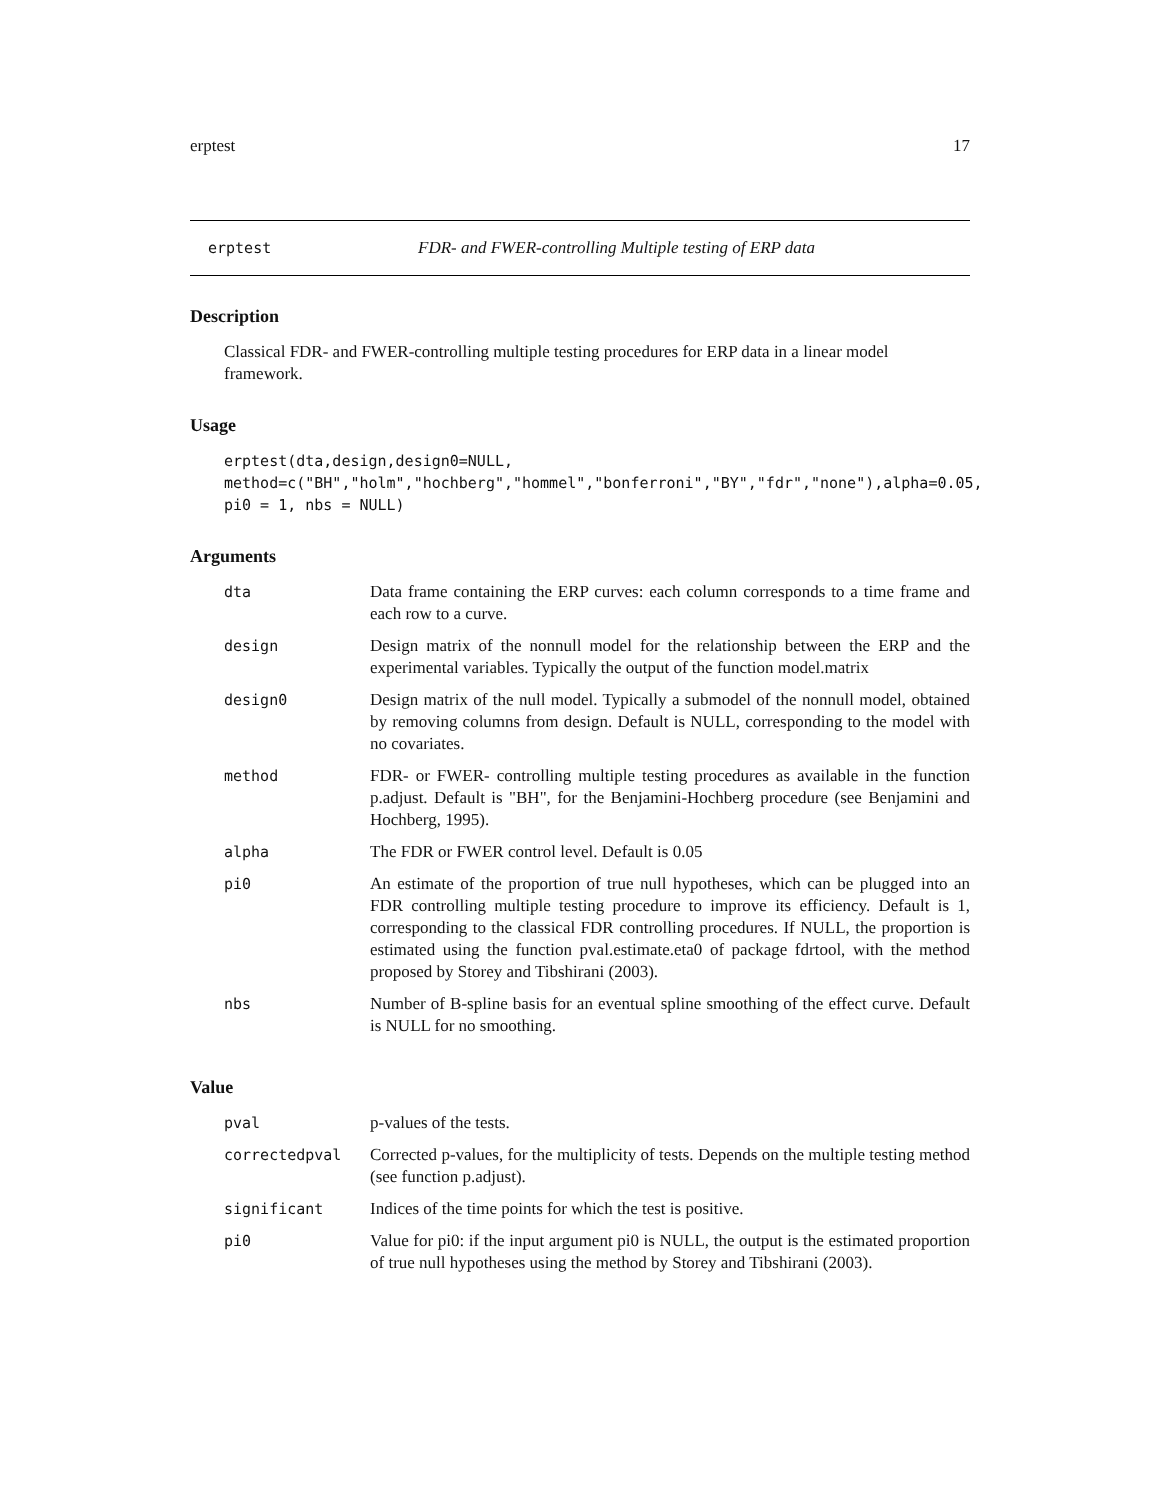erptest 17
erptest FDR- and FWER-controlling Multiple testing of ERP data
Description
Classical FDR- and FWER-controlling multiple testing procedures for ERP data in a linear model framework.
Usage
erptest(dta,design,design0=NULL,
method=c("BH","holm","hochberg","hommel","bonferroni","BY","fdr","none"),alpha=0.05,
pi0 = 1, nbs = NULL)
Arguments
| dta | Data frame containing the ERP curves: each column corresponds to a time frame and each row to a curve. |
| design | Design matrix of the nonnull model for the relationship between the ERP and the experimental variables. Typically the output of the function model.matrix |
| design0 | Design matrix of the null model. Typically a submodel of the nonnull model, obtained by removing columns from design. Default is NULL, corresponding to the model with no covariates. |
| method | FDR- or FWER- controlling multiple testing procedures as available in the function p.adjust. Default is "BH", for the Benjamini-Hochberg procedure (see Benjamini and Hochberg, 1995). |
| alpha | The FDR or FWER control level. Default is 0.05 |
| pi0 | An estimate of the proportion of true null hypotheses, which can be plugged into an FDR controlling multiple testing procedure to improve its efficiency. Default is 1, corresponding to the classical FDR controlling procedures. If NULL, the proportion is estimated using the function pval.estimate.eta0 of package fdrtool, with the method proposed by Storey and Tibshirani (2003). |
| nbs | Number of B-spline basis for an eventual spline smoothing of the effect curve. Default is NULL for no smoothing. |
Value
| pval | p-values of the tests. |
| correctedpval | Corrected p-values, for the multiplicity of tests. Depends on the multiple testing method (see function p.adjust). |
| significant | Indices of the time points for which the test is positive. |
| pi0 | Value for pi0: if the input argument pi0 is NULL, the output is the estimated proportion of true null hypotheses using the method by Storey and Tibshirani (2003). |